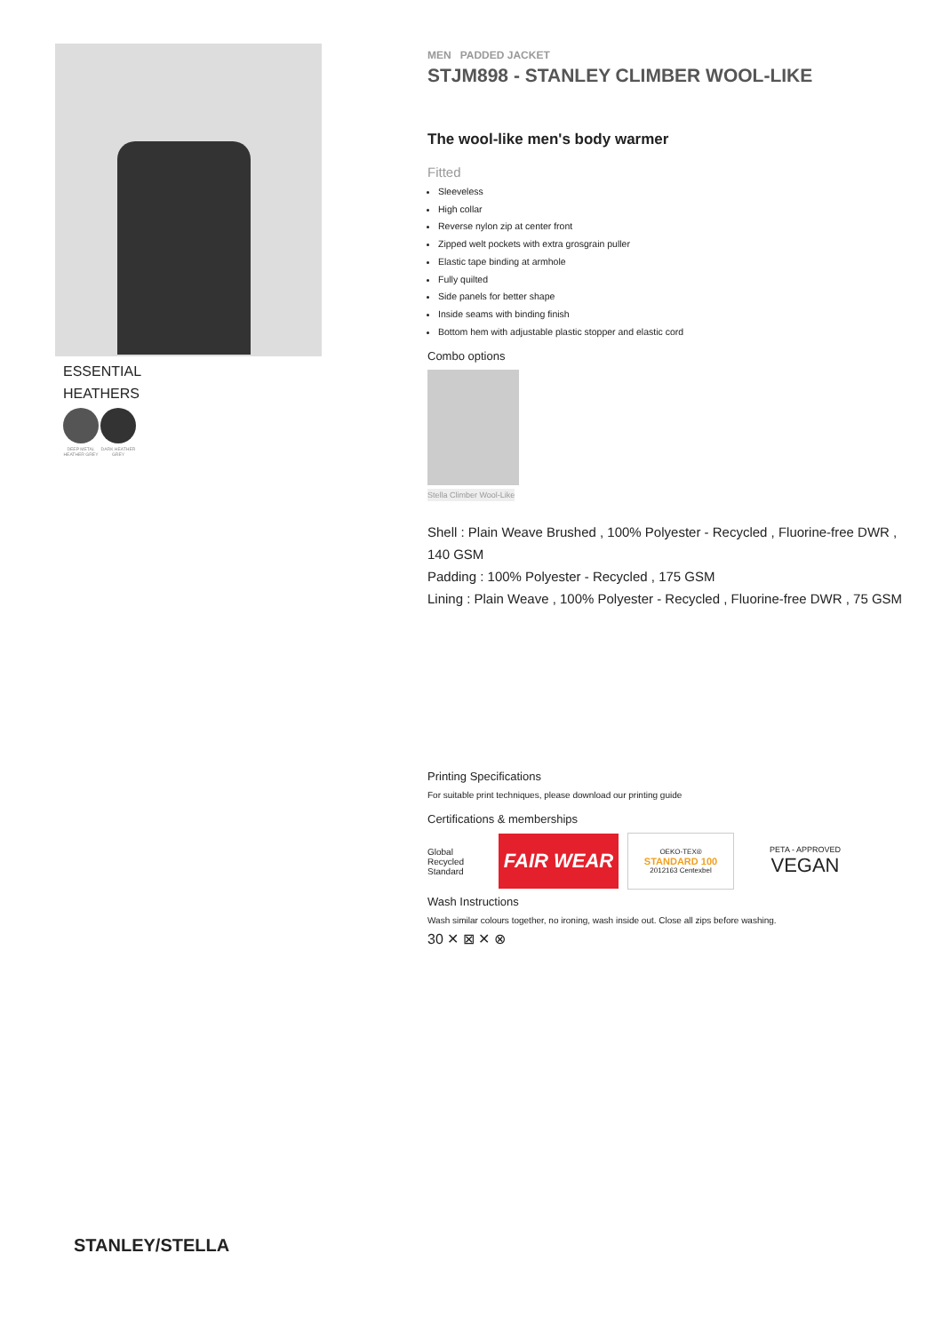ESSENTIAL
HEATHERS
DEEP METAL HEATHER GREY
DARK HEATHER GREY
MEN PADDED JACKET
STJM898 - STANLEY CLIMBER WOOL-LIKE
The wool-like men's body warmer
Fitted
Sleeveless
High collar
Reverse nylon zip at center front
Zipped welt pockets with extra grosgrain puller
Elastic tape binding at armhole
Fully quilted
Side panels for better shape
Inside seams with binding finish
Bottom hem with adjustable plastic stopper and elastic cord
Combo options
Stella Climber Wool-Like
Shell : Plain Weave Brushed , 100% Polyester - Recycled , Fluorine-free DWR , 140 GSM
Padding : 100% Polyester - Recycled , 175 GSM
Lining : Plain Weave , 100% Polyester - Recycled , Fluorine-free DWR , 75 GSM
Printing Specifications
For suitable print techniques, please download our printing guide
Certifications & memberships
Global Recycled Standard
FAIR WEAR
OEKO-TEX®
STANDARD 100
2012163 Centexbel
PETA - APPROVED
VEGAN
Wash Instructions
Wash similar colours together, no ironing, wash inside out. Close all zips before washing.
30 ✕ ⊠ ✕ ⊗
STANLEY/STELLA